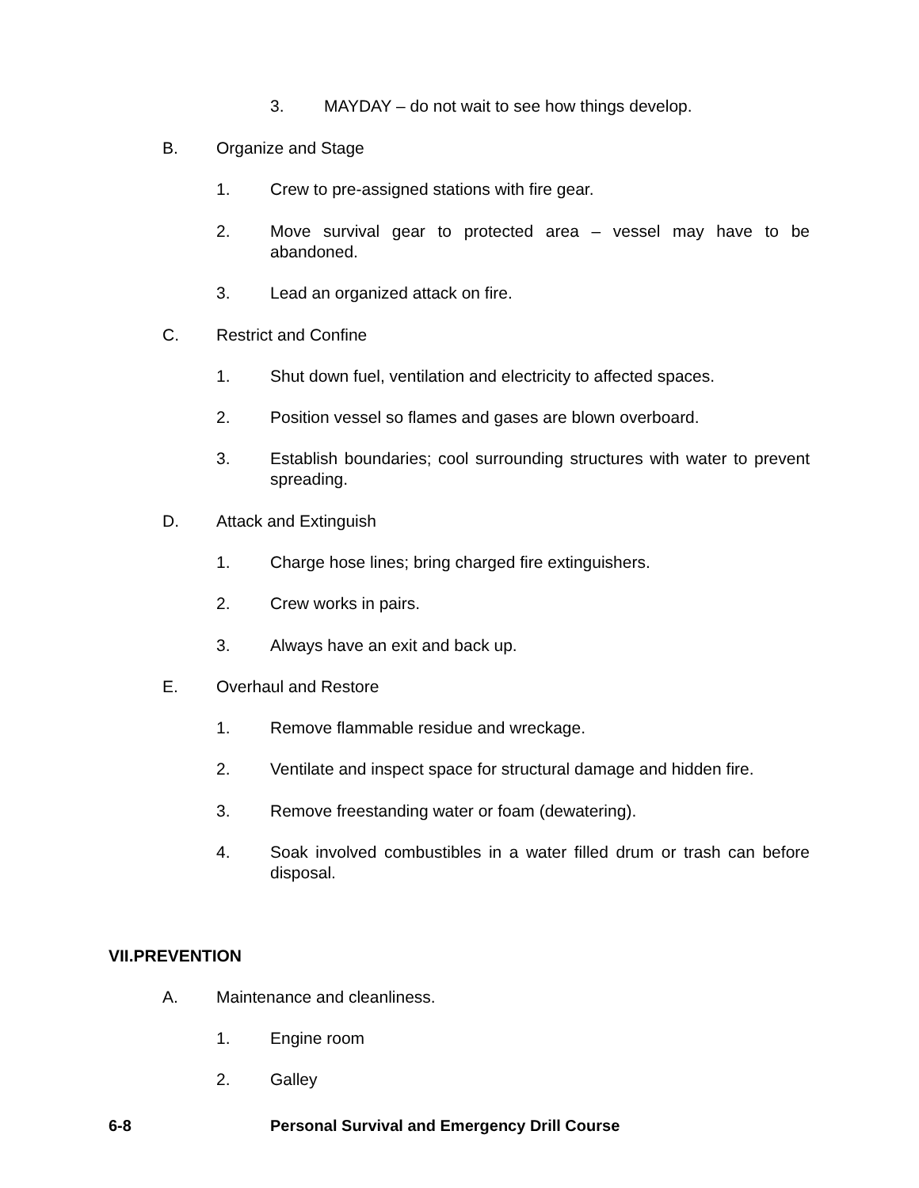3. MAYDAY – do not wait to see how things develop.
B. Organize and Stage
1. Crew to pre-assigned stations with fire gear.
2. Move survival gear to protected area – vessel may have to be abandoned.
3. Lead an organized attack on fire.
C. Restrict and Confine
1. Shut down fuel, ventilation and electricity to affected spaces.
2. Position vessel so flames and gases are blown overboard.
3. Establish boundaries; cool surrounding structures with water to prevent spreading.
D. Attack and Extinguish
1. Charge hose lines; bring charged fire extinguishers.
2. Crew works in pairs.
3. Always have an exit and back up.
E. Overhaul and Restore
1. Remove flammable residue and wreckage.
2. Ventilate and inspect space for structural damage and hidden fire.
3. Remove freestanding water or foam (dewatering).
4. Soak involved combustibles in a water filled drum or trash can before disposal.
VII.PREVENTION
A. Maintenance and cleanliness.
1. Engine room
2. Galley
6-8 Personal Survival and Emergency Drill Course